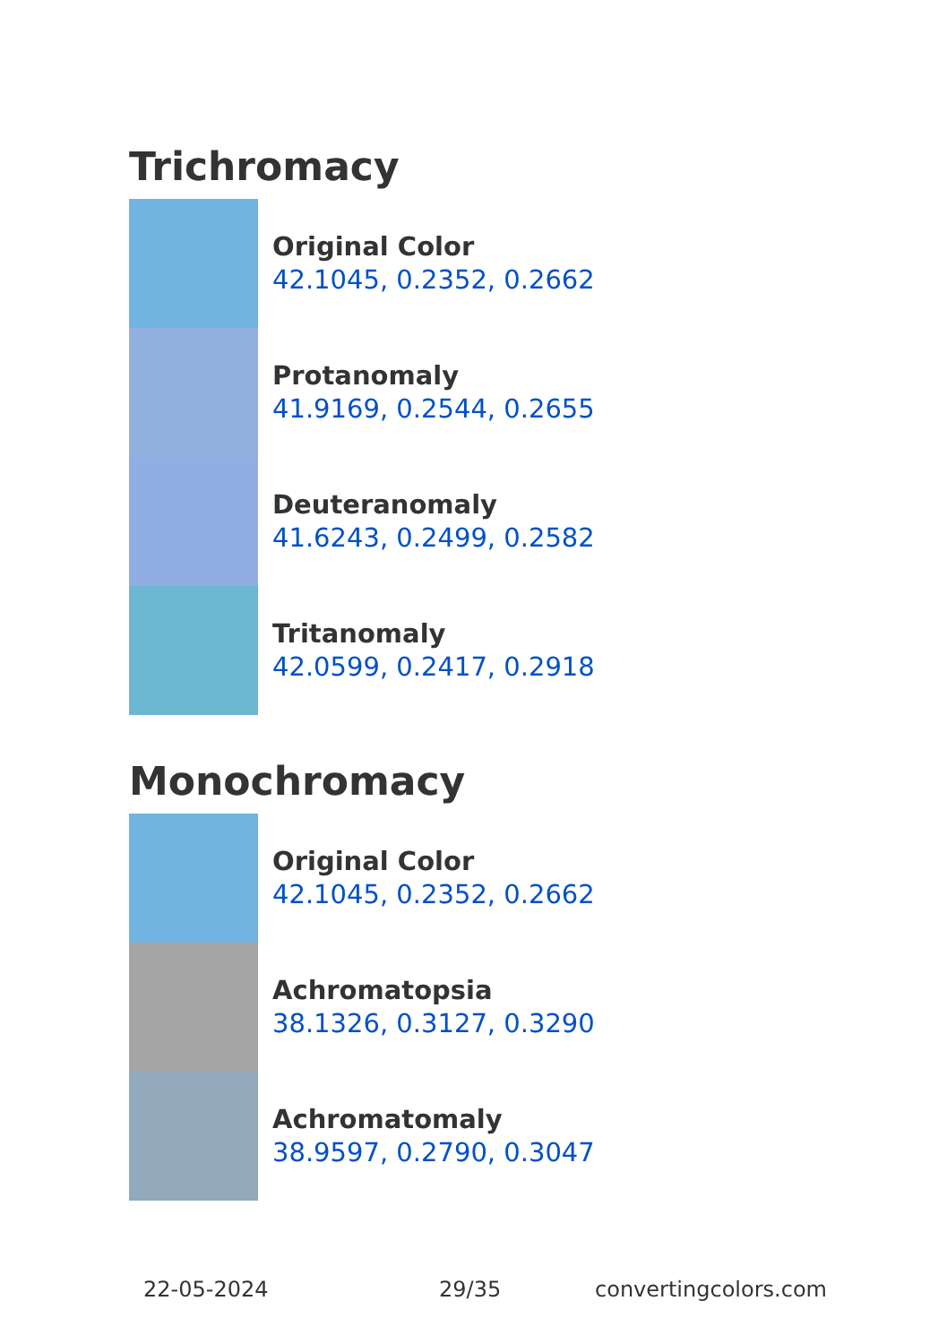Trichromacy
Original Color
42.1045, 0.2352, 0.2662
Protanomaly
41.9169, 0.2544, 0.2655
Deuteranomaly
41.6243, 0.2499, 0.2582
Tritanomaly
42.0599, 0.2417, 0.2918
Monochromacy
Original Color
42.1045, 0.2352, 0.2662
Achromatopsia
38.1326, 0.3127, 0.3290
Achromatomaly
38.9597, 0.2790, 0.3047
22-05-2024 29/35 convertingcolors.com